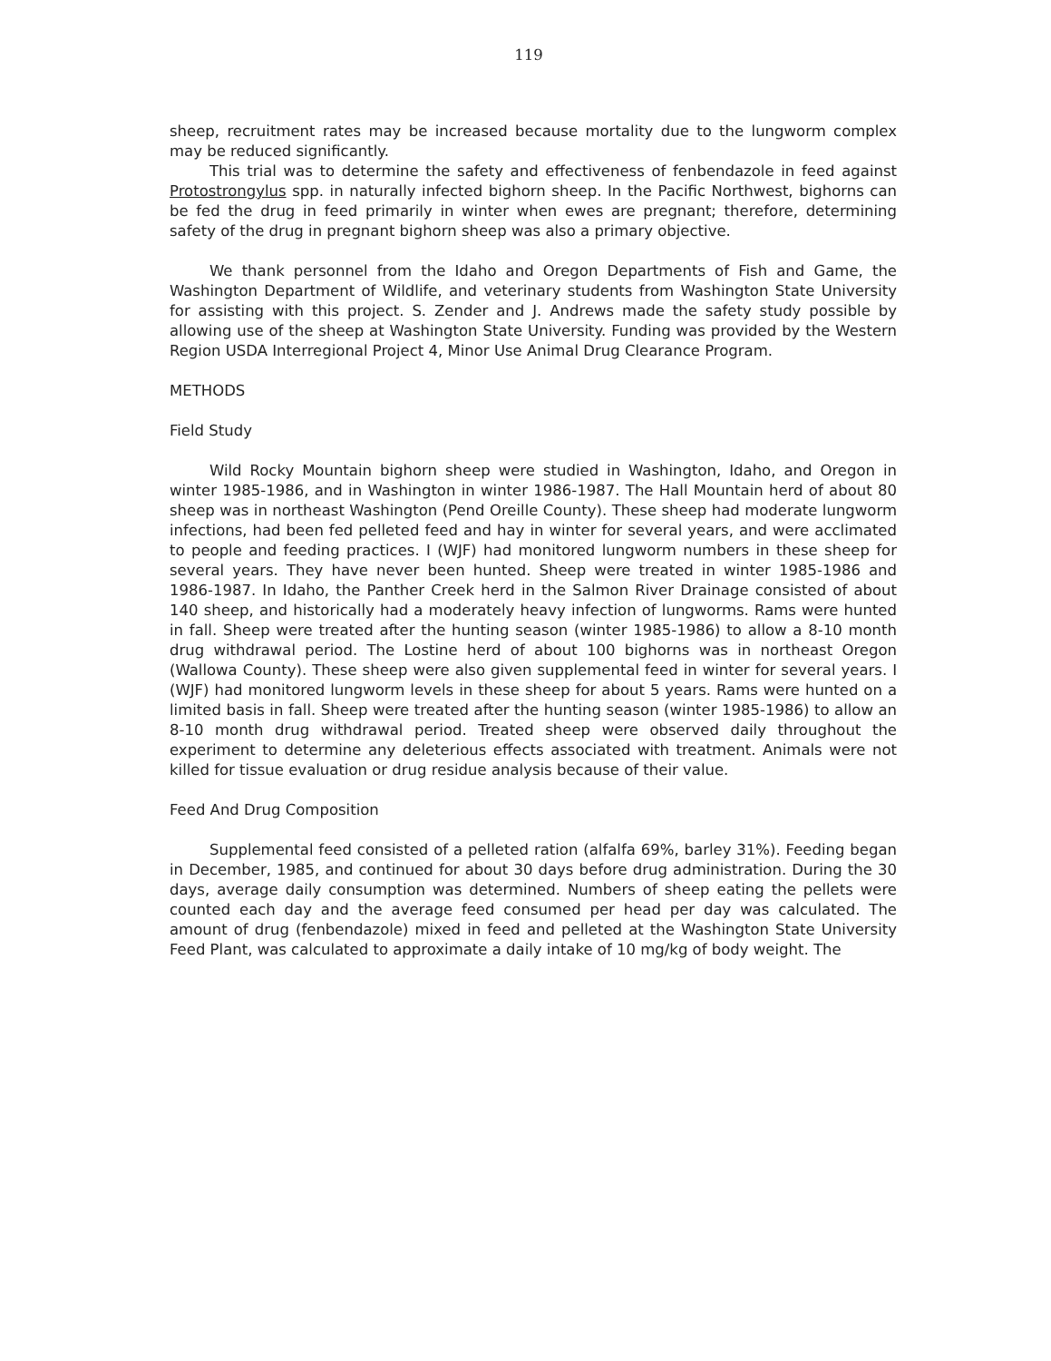119
sheep, recruitment rates may be increased because mortality due to the lungworm complex may be reduced significantly.
This trial was to determine the safety and effectiveness of fenbendazole in feed against Protostrongylus spp. in naturally infected bighorn sheep. In the Pacific Northwest, bighorns can be fed the drug in feed primarily in winter when ewes are pregnant; therefore, determining safety of the drug in pregnant bighorn sheep was also a primary objective.
We thank personnel from the Idaho and Oregon Departments of Fish and Game, the Washington Department of Wildlife, and veterinary students from Washington State University for assisting with this project. S. Zender and J. Andrews made the safety study possible by allowing use of the sheep at Washington State University. Funding was provided by the Western Region USDA Interregional Project 4, Minor Use Animal Drug Clearance Program.
METHODS
Field Study
Wild Rocky Mountain bighorn sheep were studied in Washington, Idaho, and Oregon in winter 1985-1986, and in Washington in winter 1986-1987. The Hall Mountain herd of about 80 sheep was in northeast Washington (Pend Oreille County). These sheep had moderate lungworm infections, had been fed pelleted feed and hay in winter for several years, and were acclimated to people and feeding practices. I (WJF) had monitored lungworm numbers in these sheep for several years. They have never been hunted. Sheep were treated in winter 1985-1986 and 1986-1987. In Idaho, the Panther Creek herd in the Salmon River Drainage consisted of about 140 sheep, and historically had a moderately heavy infection of lungworms. Rams were hunted in fall. Sheep were treated after the hunting season (winter 1985-1986) to allow a 8-10 month drug withdrawal period. The Lostine herd of about 100 bighorns was in northeast Oregon (Wallowa County). These sheep were also given supplemental feed in winter for several years. I (WJF) had monitored lungworm levels in these sheep for about 5 years. Rams were hunted on a limited basis in fall. Sheep were treated after the hunting season (winter 1985-1986) to allow an 8-10 month drug withdrawal period. Treated sheep were observed daily throughout the experiment to determine any deleterious effects associated with treatment. Animals were not killed for tissue evaluation or drug residue analysis because of their value.
Feed And Drug Composition
Supplemental feed consisted of a pelleted ration (alfalfa 69%, barley 31%). Feeding began in December, 1985, and continued for about 30 days before drug administration. During the 30 days, average daily consumption was determined. Numbers of sheep eating the pellets were counted each day and the average feed consumed per head per day was calculated. The amount of drug (fenbendazole) mixed in feed and pelleted at the Washington State University Feed Plant, was calculated to approximate a daily intake of 10 mg/kg of body weight. The